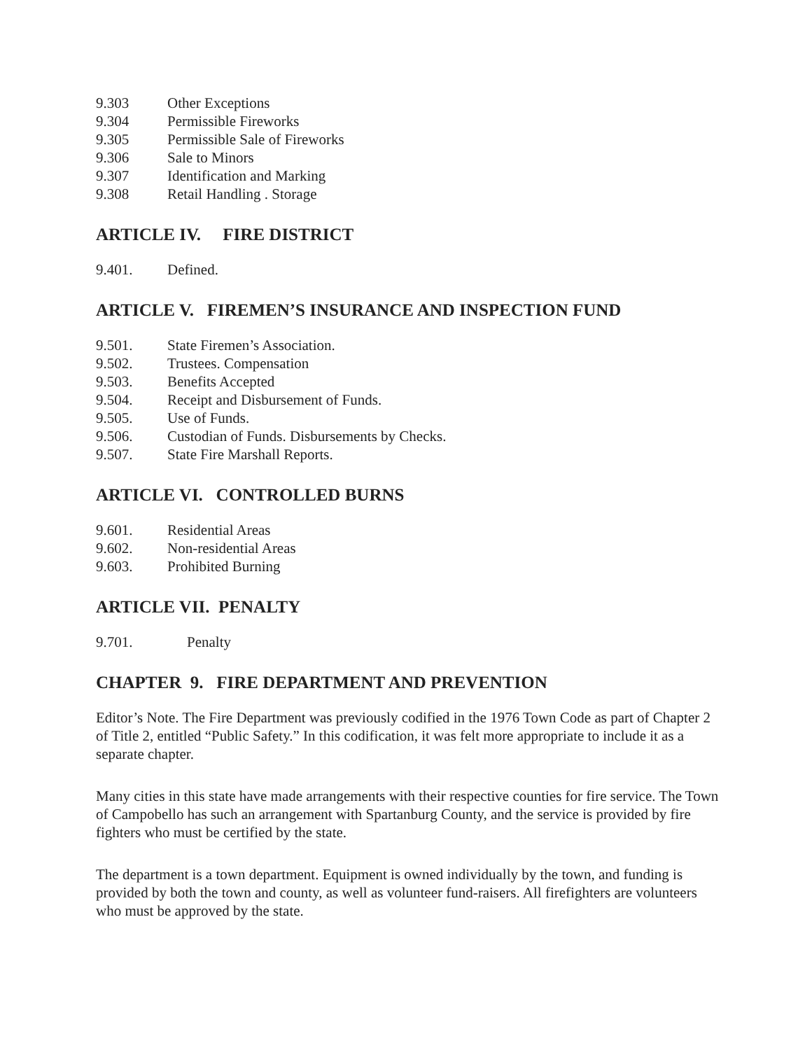9.303 Other Exceptions
9.304 Permissible Fireworks
9.305 Permissible Sale of Fireworks
9.306 Sale to Minors
9.307 Identification and Marking
9.308 Retail Handling . Storage
ARTICLE IV. FIRE DISTRICT
9.401. Defined.
ARTICLE V. FIREMEN’S INSURANCE AND INSPECTION FUND
9.501. State Firemen’s Association.
9.502. Trustees. Compensation
9.503. Benefits Accepted
9.504. Receipt and Disbursement of Funds.
9.505. Use of Funds.
9.506. Custodian of Funds. Disbursements by Checks.
9.507. State Fire Marshall Reports.
ARTICLE VI. CONTROLLED BURNS
9.601. Residential Areas
9.602. Non-residential Areas
9.603. Prohibited Burning
ARTICLE VII. PENALTY
9.701. Penalty
CHAPTER 9. FIRE DEPARTMENT AND PREVENTION
Editor’s Note. The Fire Department was previously codified in the 1976 Town Code as part of Chapter 2 of Title 2, entitled “Public Safety.” In this codification, it was felt more appropriate to include it as a separate chapter.
Many cities in this state have made arrangements with their respective counties for fire service. The Town of Campobello has such an arrangement with Spartanburg County, and the service is provided by fire fighters who must be certified by the state.
The department is a town department. Equipment is owned individually by the town, and funding is provided by both the town and county, as well as volunteer fund-raisers. All firefighters are volunteers who must be approved by the state.